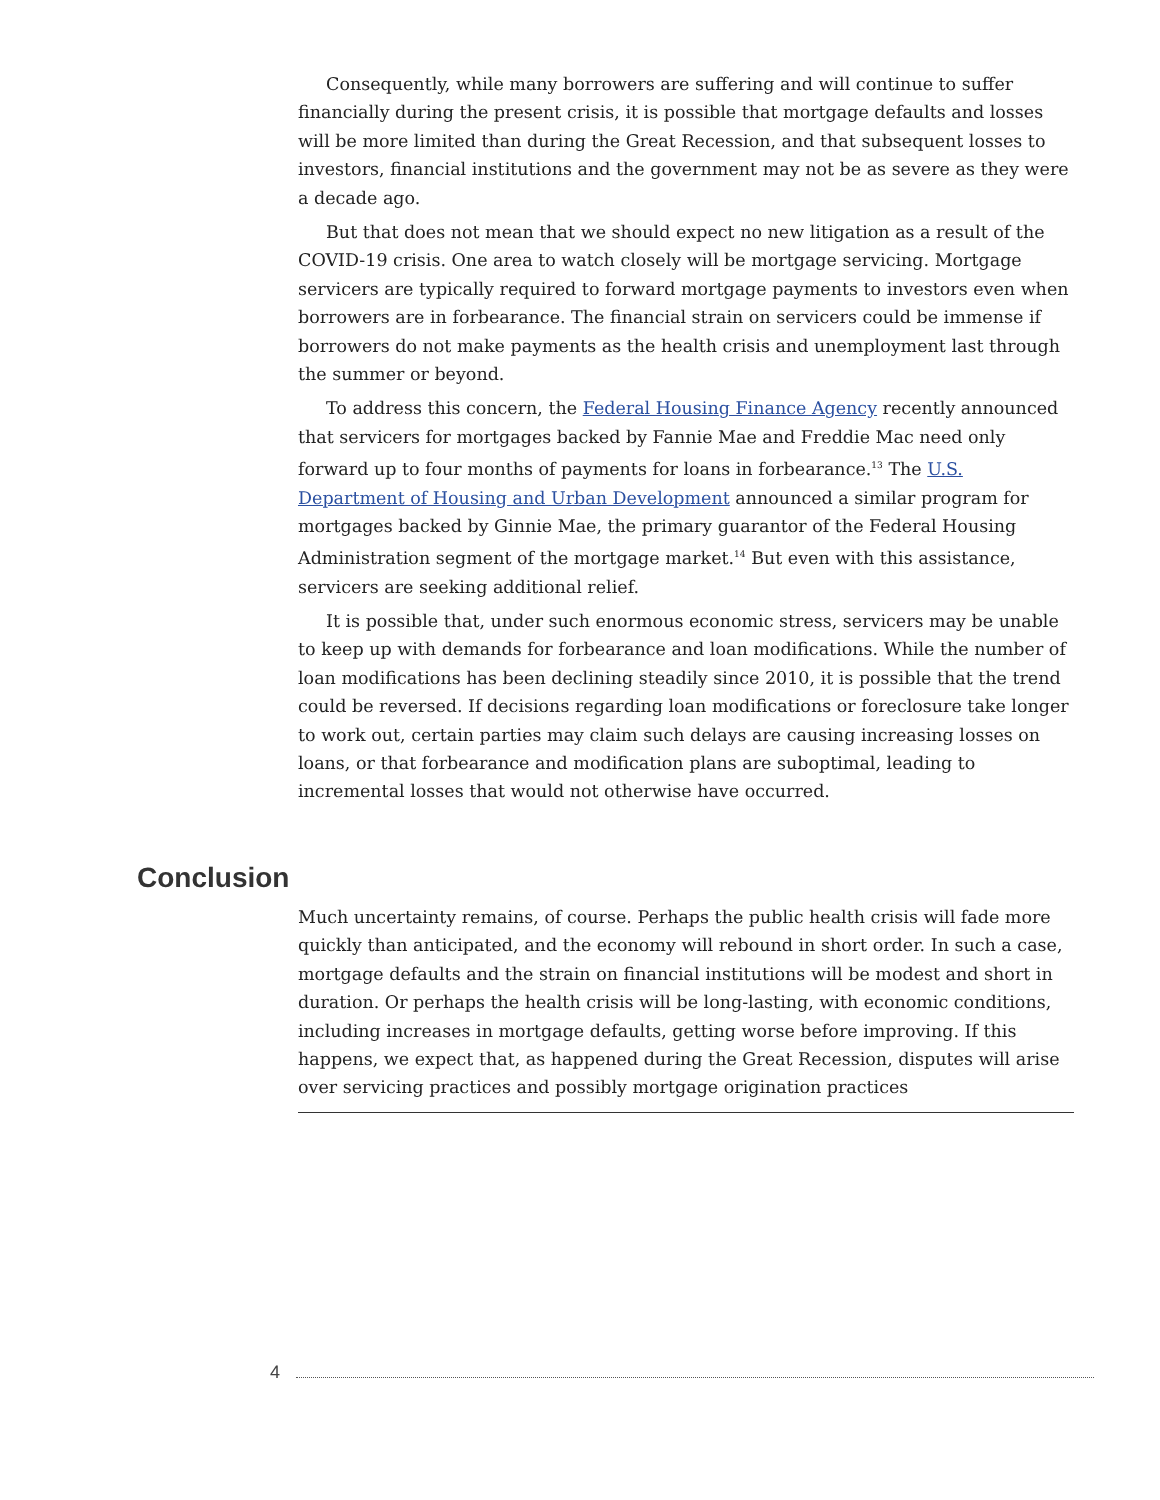Consequently, while many borrowers are suffering and will continue to suffer financially during the present crisis, it is possible that mortgage defaults and losses will be more limited than during the Great Recession, and that subsequent losses to investors, financial institutions and the government may not be as severe as they were a decade ago.
But that does not mean that we should expect no new litigation as a result of the COVID-19 crisis. One area to watch closely will be mortgage servicing. Mortgage servicers are typically required to forward mortgage payments to investors even when borrowers are in forbearance. The financial strain on servicers could be immense if borrowers do not make payments as the health crisis and unemployment last through the summer or beyond.
To address this concern, the Federal Housing Finance Agency recently announced that servicers for mortgages backed by Fannie Mae and Freddie Mac need only forward up to four months of payments for loans in forbearance.<sup>13</sup> The U.S. Department of Housing and Urban Development announced a similar program for mortgages backed by Ginnie Mae, the primary guarantor of the Federal Housing Administration segment of the mortgage market.<sup>14</sup> But even with this assistance, servicers are seeking additional relief.
It is possible that, under such enormous economic stress, servicers may be unable to keep up with demands for forbearance and loan modifications. While the number of loan modifications has been declining steadily since 2010, it is possible that the trend could be reversed. If decisions regarding loan modifications or foreclosure take longer to work out, certain parties may claim such delays are causing increasing losses on loans, or that forbearance and modification plans are suboptimal, leading to incremental losses that would not otherwise have occurred.
Conclusion
Much uncertainty remains, of course. Perhaps the public health crisis will fade more quickly than anticipated, and the economy will rebound in short order. In such a case, mortgage defaults and the strain on financial institutions will be modest and short in duration. Or perhaps the health crisis will be long-lasting, with economic conditions, including increases in mortgage defaults, getting worse before improving. If this happens, we expect that, as happened during the Great Recession, disputes will arise over servicing practices and possibly mortgage origination practices
4